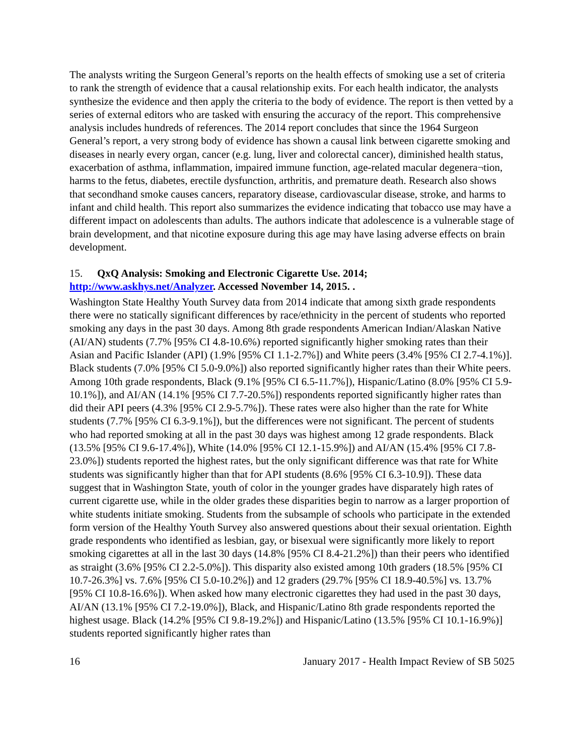The analysts writing the Surgeon General’s reports on the health effects of smoking use a set of criteria to rank the strength of evidence that a causal relationship exits. For each health indicator, the analysts synthesize the evidence and then apply the criteria to the body of evidence. The report is then vetted by a series of external editors who are tasked with ensuring the accuracy of the report. This comprehensive analysis includes hundreds of references. The 2014 report concludes that since the 1964 Surgeon General’s report, a very strong body of evidence has shown a causal link between cigarette smoking and diseases in nearly every organ, cancer (e.g. lung, liver and colorectal cancer), diminished health status, exacerbation of asthma, inflammation, impaired immune function, age-related macular degenera¬tion, harms to the fetus, diabetes, erectile dysfunction, arthritis, and premature death. Research also shows that secondhand smoke causes cancers, reparatory disease, cardiovascular disease, stroke, and harms to infant and child health. This report also summarizes the evidence indicating that tobacco use may have a different impact on adolescents than adults. The authors indicate that adolescence is a vulnerable stage of brain development, and that nicotine exposure during this age may have lasing adverse effects on brain development.
15. QxQ Analysis: Smoking and Electronic Cigarette Use. 2014; http://www.askhys.net/Analyzer. Accessed November 14, 2015. .
Washington State Healthy Youth Survey data from 2014 indicate that among sixth grade respondents there were no statically significant differences by race/ethnicity in the percent of students who reported smoking any days in the past 30 days. Among 8th grade respondents American Indian/Alaskan Native (AI/AN) students (7.7% [95% CI 4.8-10.6%) reported significantly higher smoking rates than their Asian and Pacific Islander (API) (1.9% [95% CI 1.1-2.7%]) and White peers (3.4% [95% CI 2.7-4.1%)]. Black students (7.0% [95% CI 5.0-9.0%]) also reported significantly higher rates than their White peers. Among 10th grade respondents, Black (9.1% [95% CI 6.5-11.7%]), Hispanic/Latino (8.0% [95% CI 5.9-10.1%]), and AI/AN (14.1% [95% CI 7.7-20.5%]) respondents reported significantly higher rates than did their API peers (4.3% [95% CI 2.9-5.7%]). These rates were also higher than the rate for White students (7.7% [95% CI 6.3-9.1%]), but the differences were not significant. The percent of students who had reported smoking at all in the past 30 days was highest among 12 grade respondents. Black (13.5% [95% CI 9.6-17.4%]), White (14.0% [95% CI 12.1-15.9%]) and AI/AN (15.4% [95% CI 7.8-23.0%]) students reported the highest rates, but the only significant difference was that rate for White students was significantly higher than that for API students (8.6% [95% CI 6.3-10.9]). These data suggest that in Washington State, youth of color in the younger grades have disparately high rates of current cigarette use, while in the older grades these disparities begin to narrow as a larger proportion of white students initiate smoking. Students from the subsample of schools who participate in the extended form version of the Healthy Youth Survey also answered questions about their sexual orientation. Eighth grade respondents who identified as lesbian, gay, or bisexual were significantly more likely to report smoking cigarettes at all in the last 30 days (14.8% [95% CI 8.4-21.2%]) than their peers who identified as straight (3.6% [95% CI 2.2-5.0%]). This disparity also existed among 10th graders (18.5% [95% CI 10.7-26.3%] vs. 7.6% [95% CI 5.0-10.2%]) and 12 graders (29.7% [95% CI 18.9-40.5%] vs. 13.7% [95% CI 10.8-16.6%]). When asked how many electronic cigarettes they had used in the past 30 days, AI/AN (13.1% [95% CI 7.2-19.0%]), Black, and Hispanic/Latino 8th grade respondents reported the highest usage. Black (14.2% [95% CI 9.8-19.2%]) and Hispanic/Latino (13.5% [95% CI 10.1-16.9%)] students reported significantly higher rates than
16 January 2017 - Health Impact Review of SB 5025